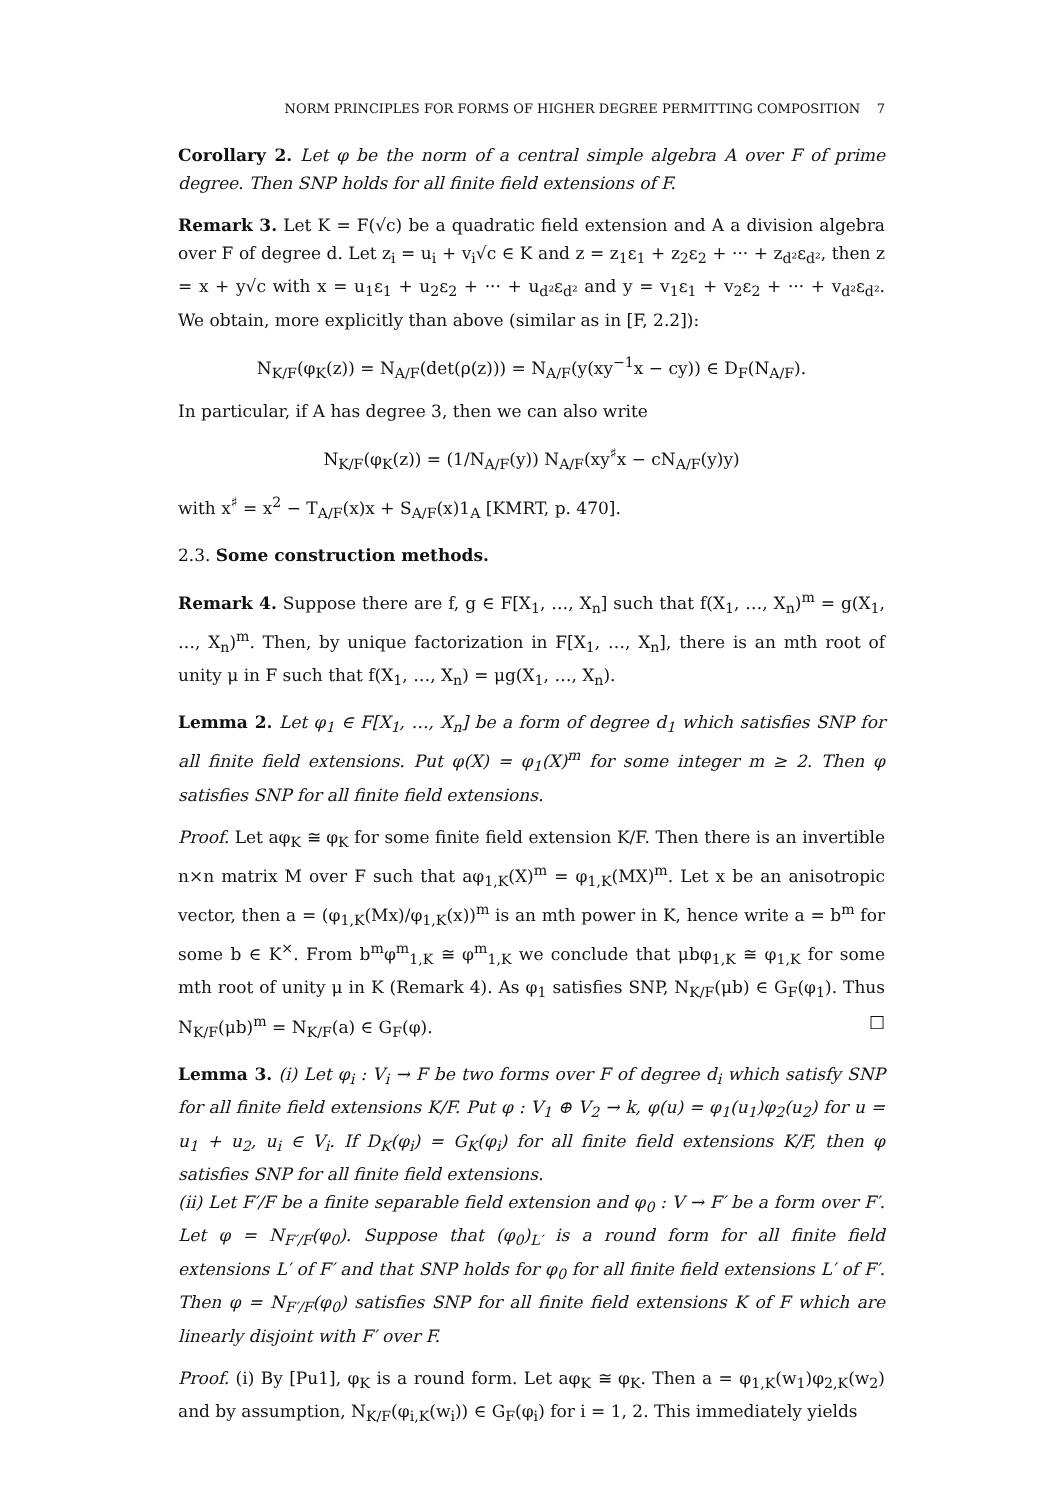NORM PRINCIPLES FOR FORMS OF HIGHER DEGREE PERMITTING COMPOSITION 7
Corollary 2. Let φ be the norm of a central simple algebra A over F of prime degree. Then SNP holds for all finite field extensions of F.
Remark 3. Let K = F(√c) be a quadratic field extension and A a division algebra over F of degree d. Let z<sub>i</sub> = u<sub>i</sub> + v<sub>i</sub>√c ∈ K and z = z<sub>1</sub>ε<sub>1</sub> + z<sub>2</sub>ε<sub>2</sub> + ··· + z<sub>d²</sub>ε<sub>d²</sub>, then z = x + y√c with x = u<sub>1</sub>ε<sub>1</sub> + u<sub>2</sub>ε<sub>2</sub> + ··· + u<sub>d²</sub>ε<sub>d²</sub> and y = v<sub>1</sub>ε<sub>1</sub> + v<sub>2</sub>ε<sub>2</sub> + ··· + v<sub>d²</sub>ε<sub>d²</sub>. We obtain, more explicitly than above (similar as in [F, 2.2]):
N<sub>K/F</sub>(φ<sub>K</sub>(z)) = N<sub>A/F</sub>(det(ρ(z))) = N<sub>A/F</sub>(y(xy<sup>−1</sup>x − cy)) ∈ D<sub>F</sub>(N<sub>A/F</sub>).
In particular, if A has degree 3, then we can also write
N<sub>K/F</sub>(φ<sub>K</sub>(z)) = (1/N<sub>A/F</sub>(y)) N<sub>A/F</sub>(xy<sup>♯</sup>x − cN<sub>A/F</sub>(y)y)
with x<sup>♯</sup> = x<sup>2</sup> − T<sub>A/F</sub>(x)x + S<sub>A/F</sub>(x)1<sub>A</sub> [KMRT, p. 470].
2.3. Some construction methods.
Remark 4. Suppose there are f, g ∈ F[X<sub>1</sub>, …, X<sub>n</sub>] such that f(X<sub>1</sub>, …, X<sub>n</sub>)<sup>m</sup> = g(X<sub>1</sub>, …, X<sub>n</sub>)<sup>m</sup>. Then, by unique factorization in F[X<sub>1</sub>, …, X<sub>n</sub>], there is an mth root of unity μ in F such that f(X<sub>1</sub>, …, X<sub>n</sub>) = μg(X<sub>1</sub>, …, X<sub>n</sub>).
Lemma 2. Let φ<sub>1</sub> ∈ F[X<sub>1</sub>, …, X<sub>n</sub>] be a form of degree d<sub>1</sub> which satisfies SNP for all finite field extensions. Put φ(X) = φ<sub>1</sub>(X)<sup>m</sup> for some integer m ≥ 2. Then φ satisfies SNP for all finite field extensions.
Proof. Let aφ<sub>K</sub> ≅ φ<sub>K</sub> for some finite field extension K/F. Then there is an invertible n×n matrix M over F such that aφ<sub>1,K</sub>(X)<sup>m</sup> = φ<sub>1,K</sub>(MX)<sup>m</sup>. Let x be an anisotropic vector, then a = (φ<sub>1,K</sub>(Mx)/φ<sub>1,K</sub>(x))<sup>m</sup> is an mth power in K, hence write a = b<sup>m</sup> for some b ∈ K<sup>×</sup>. From b<sup>m</sup>φ<sup>m</sup><sub>1,K</sub> ≅ φ<sup>m</sup><sub>1,K</sub> we conclude that μbφ<sub>1,K</sub> ≅ φ<sub>1,K</sub> for some mth root of unity μ in K (Remark 4). As φ<sub>1</sub> satisfies SNP, N<sub>K/F</sub>(μb) ∈ G<sub>F</sub>(φ<sub>1</sub>). Thus N<sub>K/F</sub>(μb)<sup>m</sup> = N<sub>K/F</sub>(a) ∈ G<sub>F</sub>(φ). □
Lemma 3. (i) Let φ<sub>i</sub> : V<sub>i</sub> → F be two forms over F of degree d<sub>i</sub> which satisfy SNP for all finite field extensions K/F. Put φ : V<sub>1</sub> ⊕ V<sub>2</sub> → k, φ(u) = φ<sub>1</sub>(u<sub>1</sub>)φ<sub>2</sub>(u<sub>2</sub>) for u = u<sub>1</sub> + u<sub>2</sub>, u<sub>i</sub> ∈ V<sub>i</sub>. If D<sub>K</sub>(φ<sub>i</sub>) = G<sub>K</sub>(φ<sub>i</sub>) for all finite field extensions K/F, then φ satisfies SNP for all finite field extensions.
(ii) Let F′/F be a finite separable field extension and φ<sub>0</sub> : V → F′ be a form over F′. Let φ = N<sub>F′/F</sub>(φ<sub>0</sub>). Suppose that (φ<sub>0</sub>)<sub>L′</sub> is a round form for all finite field extensions L′ of F′ and that SNP holds for φ<sub>0</sub> for all finite field extensions L′ of F′. Then φ = N<sub>F′/F</sub>(φ<sub>0</sub>) satisfies SNP for all finite field extensions K of F which are linearly disjoint with F′ over F.
Proof. (i) By [Pu1], φ<sub>K</sub> is a round form. Let aφ<sub>K</sub> ≅ φ<sub>K</sub>. Then a = φ<sub>1,K</sub>(w<sub>1</sub>)φ<sub>2,K</sub>(w<sub>2</sub>) and by assumption, N<sub>K/F</sub>(φ<sub>i,K</sub>(w<sub>i</sub>)) ∈ G<sub>F</sub>(φ<sub>i</sub>) for i = 1, 2. This immediately yields